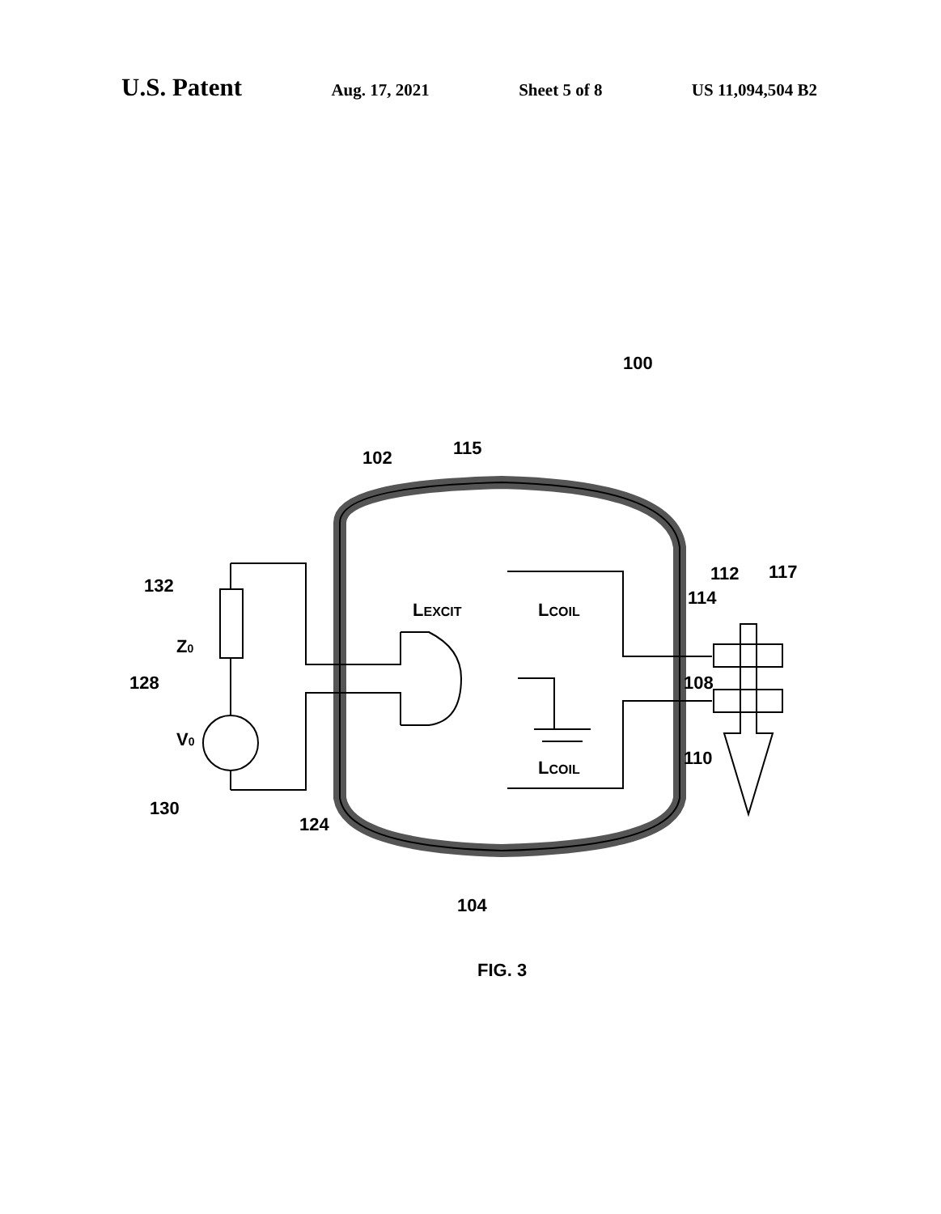U.S. Patent Aug. 17, 2021 Sheet 5 of 8 US 11,094,504 B2
100
102
115
132
Z0
128
V0
130
124
LEXCIT
LCOIL
LCOIL
112
117
114
108
110
104
FIG. 3